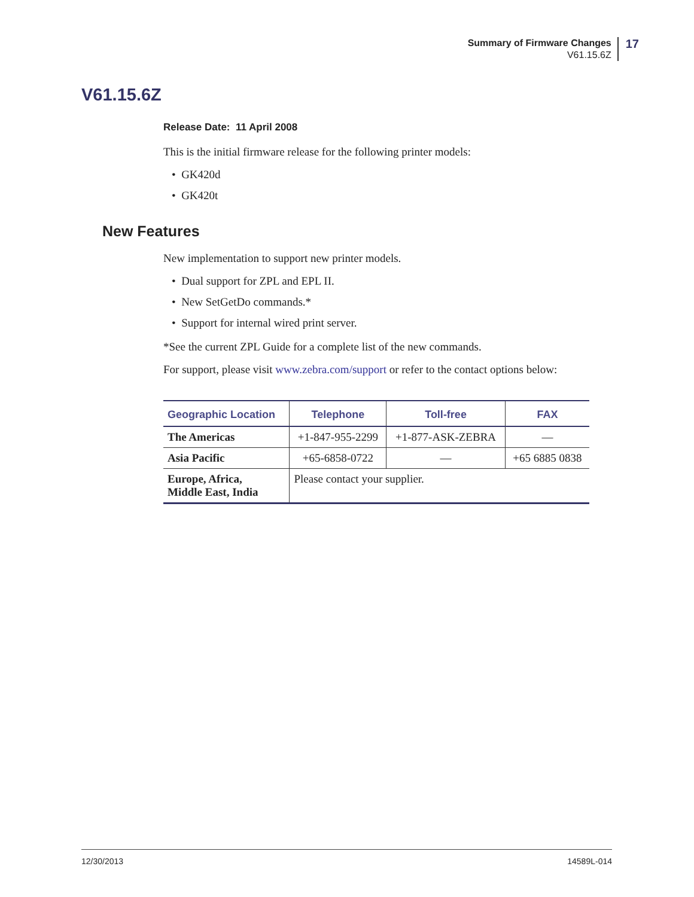Summary of Firmware Changes
V61.15.6Z
17
V61.15.6Z
Release Date: 11 April 2008
This is the initial firmware release for the following printer models:
• GK420d
• GK420t
New Features
New implementation to support new printer models.
• Dual support for ZPL and EPL II.
• New SetGetDo commands.*
• Support for internal wired print server.
*See the current ZPL Guide for a complete list of the new commands.
For support, please visit www.zebra.com/support or refer to the contact options below:
| Geographic Location | Telephone | Toll-free | FAX |
| --- | --- | --- | --- |
| The Americas | +1-847-955-2299 | +1-877-ASK-ZEBRA | — |
| Asia Pacific | +65-6858-0722 | — | +65 6885 0838 |
| Europe, Africa, Middle East, India | Please contact your supplier. | | |
12/30/2013 14589L-014